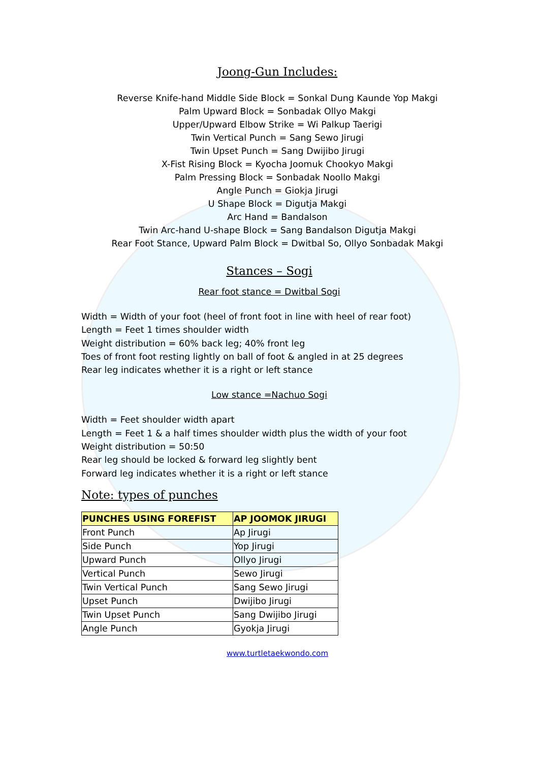Joong-Gun Includes:
Reverse Knife-hand Middle Side Block = Sonkal Dung Kaunde Yop Makgi
Palm Upward Block = Sonbadak Ollyo Makgi
Upper/Upward Elbow Strike = Wi Palkup Taerigi
Twin Vertical Punch = Sang Sewo Jirugi
Twin Upset Punch = Sang Dwijibo Jirugi
X-Fist Rising Block = Kyocha Joomuk Chookyo Makgi
Palm Pressing Block = Sonbadak Noollo Makgi
Angle Punch = Giokja Jirugi
U Shape Block = Digutja Makgi
Arc Hand = Bandalson
Twin Arc-hand U-shape Block = Sang Bandalson Digutja Makgi
Rear Foot Stance, Upward Palm Block = Dwitbal So, Ollyo Sonbadak Makgi
Stances – Sogi
Rear foot stance = Dwitbal Sogi
Width = Width of your foot (heel of front foot in line with heel of rear foot)
Length = Feet 1 times shoulder width
Weight distribution = 60% back leg; 40% front leg
Toes of front foot resting lightly on ball of foot & angled in at 25 degrees
Rear leg indicates whether it is a right or left stance
Low stance =Nachuo Sogi
Width = Feet shoulder width apart
Length = Feet 1 & a half times shoulder width plus the width of your foot
Weight distribution = 50:50
Rear leg should be locked & forward leg slightly bent
Forward leg indicates whether it is a right or left stance
Note: types of punches
| PUNCHES USING FOREFIST | AP JOOMOK JIRUGI |
| --- | --- |
| Front Punch | Ap Jirugi |
| Side Punch | Yop Jirugi |
| Upward Punch | Ollyo Jirugi |
| Vertical Punch | Sewo Jirugi |
| Twin Vertical Punch | Sang Sewo Jirugi |
| Upset Punch | Dwijibo Jirugi |
| Twin Upset Punch | Sang Dwijibo Jirugi |
| Angle Punch | Gyokja Jirugi |
www.turtletaekwondo.com